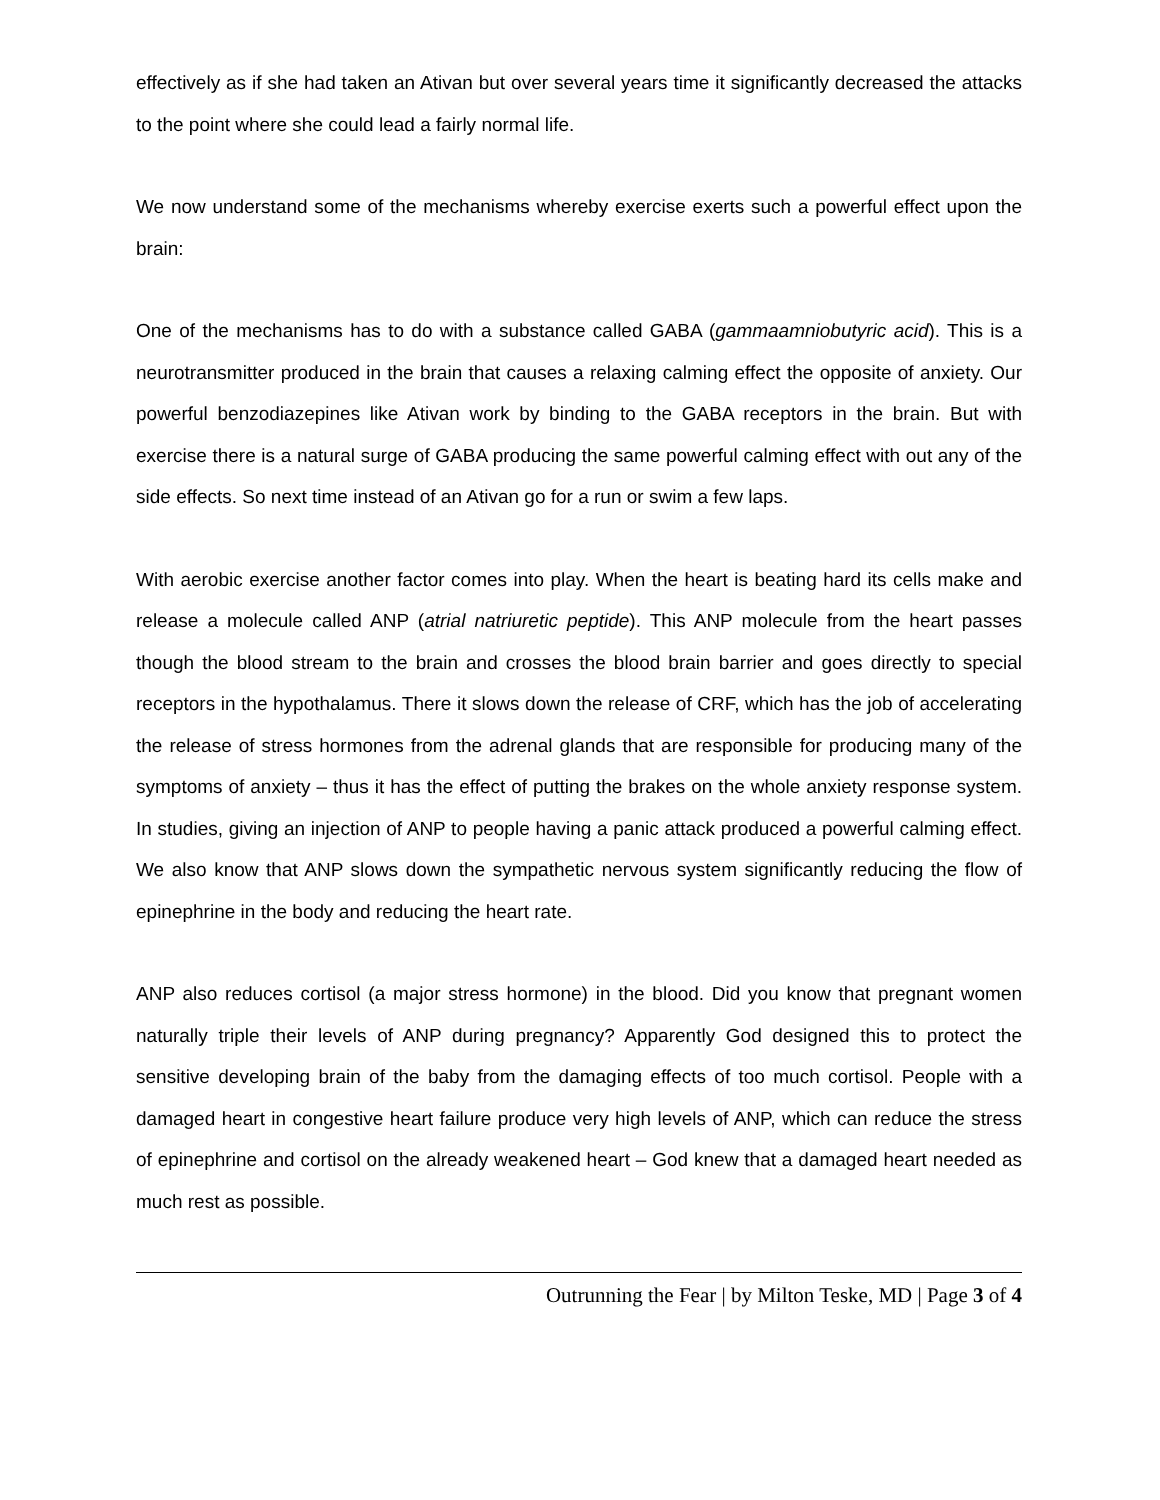effectively as if she had taken an Ativan but over several years time it significantly decreased the attacks to the point where she could lead a fairly normal life.
We now understand some of the mechanisms whereby exercise exerts such a powerful effect upon the brain:
One of the mechanisms has to do with a substance called GABA (gammaamniobutyric acid). This is a neurotransmitter produced in the brain that causes a relaxing calming effect the opposite of anxiety. Our powerful benzodiazepines like Ativan work by binding to the GABA receptors in the brain. But with exercise there is a natural surge of GABA producing the same powerful calming effect with out any of the side effects. So next time instead of an Ativan go for a run or swim a few laps.
With aerobic exercise another factor comes into play. When the heart is beating hard its cells make and release a molecule called ANP (atrial natriuretic peptide). This ANP molecule from the heart passes though the blood stream to the brain and crosses the blood brain barrier and goes directly to special receptors in the hypothalamus. There it slows down the release of CRF, which has the job of accelerating the release of stress hormones from the adrenal glands that are responsible for producing many of the symptoms of anxiety – thus it has the effect of putting the brakes on the whole anxiety response system. In studies, giving an injection of ANP to people having a panic attack produced a powerful calming effect. We also know that ANP slows down the sympathetic nervous system significantly reducing the flow of epinephrine in the body and reducing the heart rate.
ANP also reduces cortisol (a major stress hormone) in the blood. Did you know that pregnant women naturally triple their levels of ANP during pregnancy? Apparently God designed this to protect the sensitive developing brain of the baby from the damaging effects of too much cortisol. People with a damaged heart in congestive heart failure produce very high levels of ANP, which can reduce the stress of epinephrine and cortisol on the already weakened heart – God knew that a damaged heart needed as much rest as possible.
Outrunning the Fear | by Milton Teske, MD | Page 3 of 4